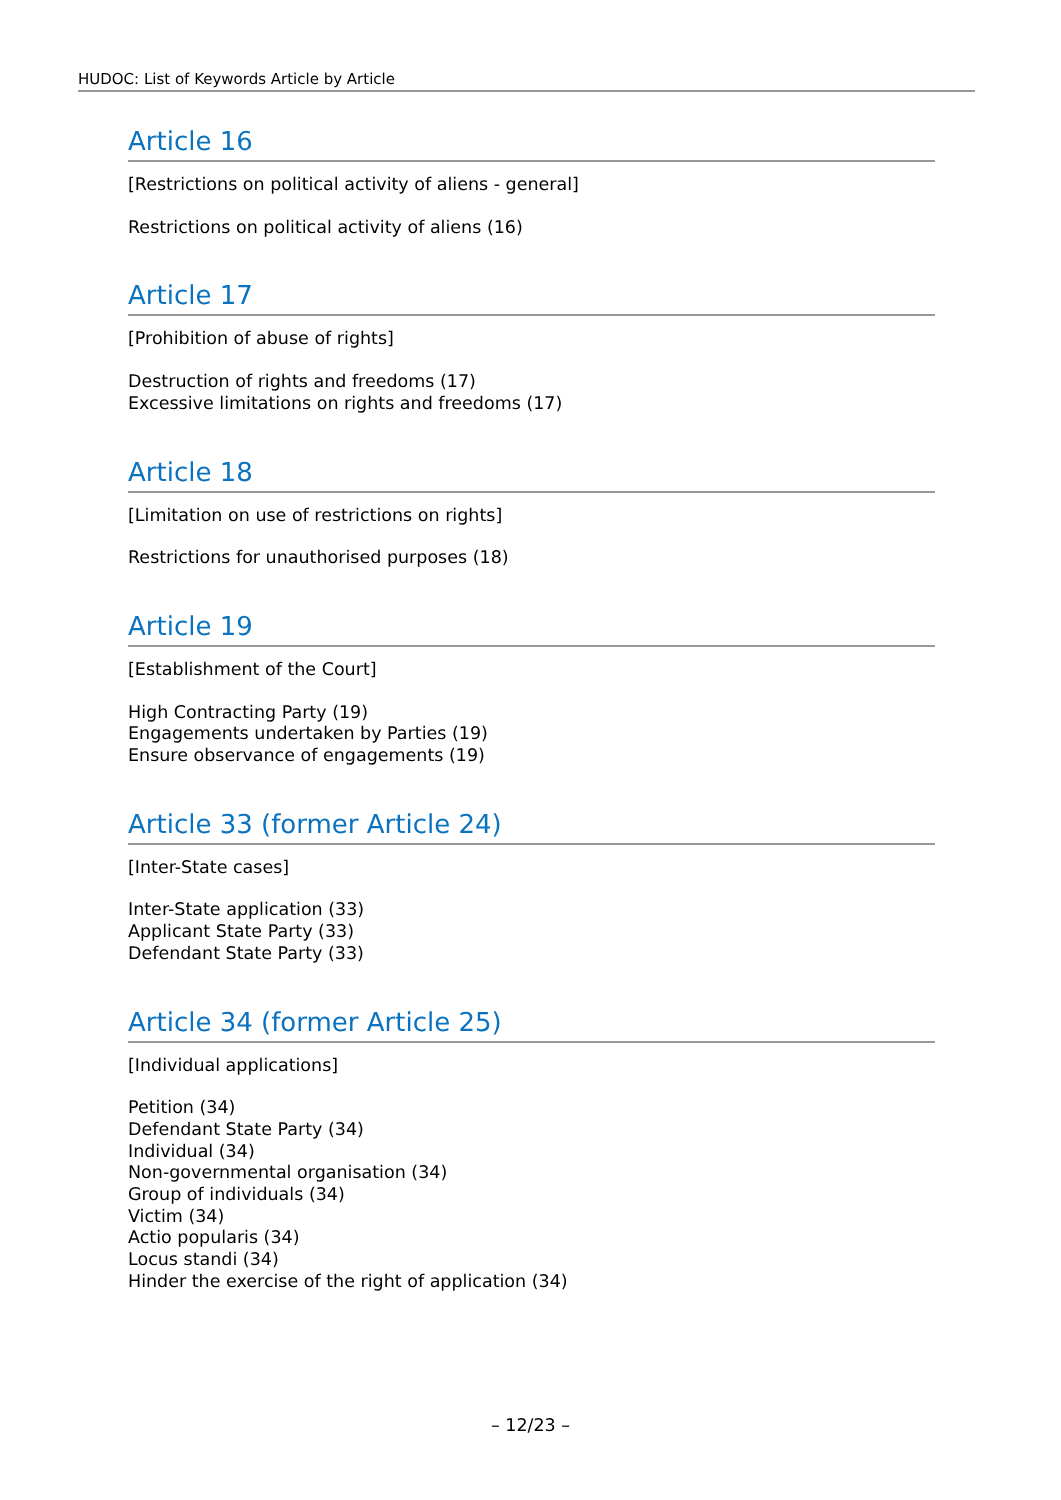HUDOC: List of Keywords Article by Article
Article 16
[Restrictions on political activity of aliens - general]
Restrictions on political activity of aliens (16)
Article 17
[Prohibition of abuse of rights]
Destruction of rights and freedoms (17)
Excessive limitations on rights and freedoms (17)
Article 18
[Limitation on use of restrictions on rights]
Restrictions for unauthorised purposes (18)
Article 19
[Establishment of the Court]
High Contracting Party (19)
Engagements undertaken by Parties (19)
Ensure observance of engagements (19)
Article 33 (former Article 24)
[Inter-State cases]
Inter-State application (33)
Applicant State Party (33)
Defendant State Party (33)
Article 34 (former Article 25)
[Individual applications]
Petition (34)
Defendant State Party (34)
Individual (34)
Non-governmental organisation (34)
Group of individuals (34)
Victim (34)
Actio popularis (34)
Locus standi (34)
Hinder the exercise of the right of application (34)
– 12/23 –